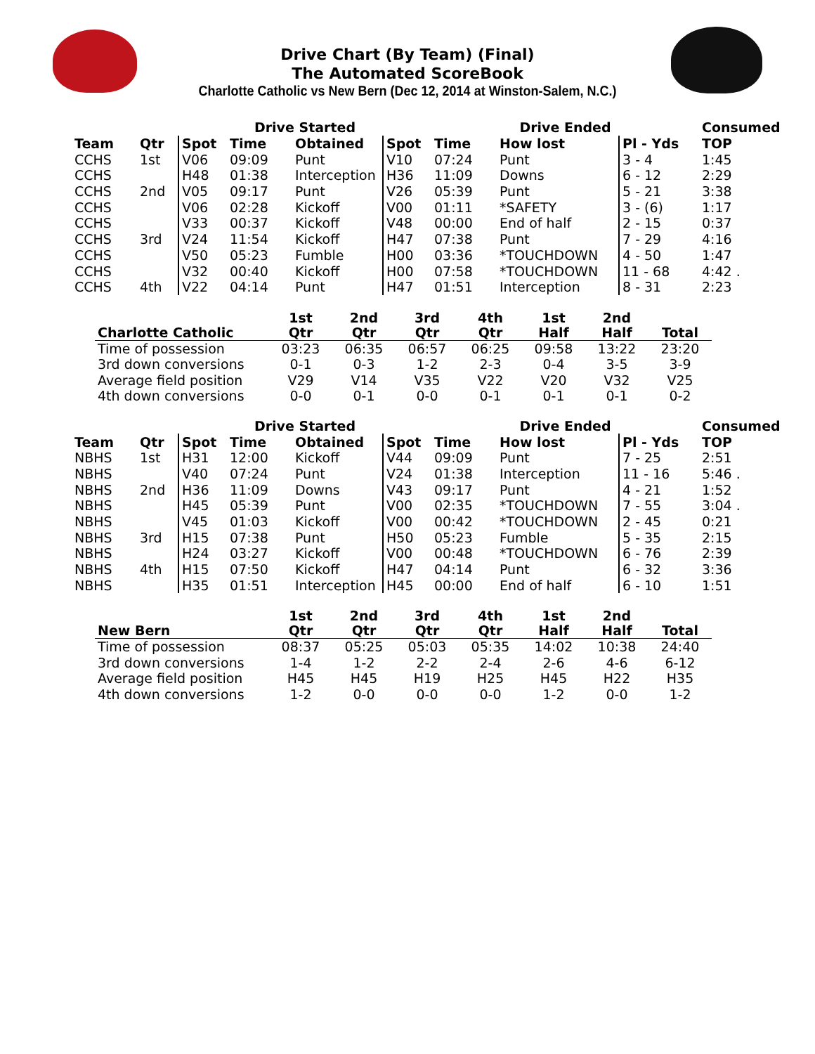Drive Chart (By Team) (Final)
The Automated ScoreBook
Charlotte Catholic vs New Bern (Dec 12, 2014 at Winston-Salem, N.C.)
| | | Drive Started | | | | Drive Ended | | | Consumed |
| --- | --- | --- | --- | --- | --- | --- | --- | --- | --- |
| Team | Qtr | Spot | Time | Obtained | Spot | Time | How lost | Pl - Yds | TOP |
| CCHS | 1st | V06 | 09:09 | Punt | V10 | 07:24 | Punt | 3 - 4 | 1:45 |
| CCHS | | H48 | 01:38 | Interception | H36 | 11:09 | Downs | 6 - 12 | 2:29 |
| CCHS | 2nd | V05 | 09:17 | Punt | V26 | 05:39 | Punt | 5 - 21 | 3:38 |
| CCHS | | V06 | 02:28 | Kickoff | V00 | 01:11 | *SAFETY | 3 - (6) | 1:17 |
| CCHS | | V33 | 00:37 | Kickoff | V48 | 00:00 | End of half | 2 - 15 | 0:37 |
| CCHS | 3rd | V24 | 11:54 | Kickoff | H47 | 07:38 | Punt | 7 - 29 | 4:16 |
| CCHS | | V50 | 05:23 | Fumble | H00 | 03:36 | *TOUCHDOWN | 4 - 50 | 1:47 |
| CCHS | | V32 | 00:40 | Kickoff | H00 | 07:58 | *TOUCHDOWN | 11 - 68 | 4:42 . |
| CCHS | 4th | V22 | 04:14 | Punt | H47 | 01:51 | Interception | 8 - 31 | 2:23 |
| Charlotte Catholic | 1st Qtr | 2nd Qtr | 3rd Qtr | 4th Qtr | 1st Half | 2nd Half | Total |
| --- | --- | --- | --- | --- | --- | --- | --- |
| Time of possession | 03:23 | 06:35 | 06:57 | 06:25 | 09:58 | 13:22 | 23:20 |
| 3rd down conversions | 0-1 | 0-3 | 1-2 | 2-3 | 0-4 | 3-5 | 3-9 |
| Average field position | V29 | V14 | V35 | V22 | V20 | V32 | V25 |
| 4th down conversions | 0-0 | 0-1 | 0-0 | 0-1 | 0-1 | 0-1 | 0-2 |
| | | Drive Started | | | | Drive Ended | | | Consumed |
| --- | --- | --- | --- | --- | --- | --- | --- | --- | --- |
| Team | Qtr | Spot | Time | Obtained | Spot | Time | How lost | Pl - Yds | TOP |
| NBHS | 1st | H31 | 12:00 | Kickoff | V44 | 09:09 | Punt | 7 - 25 | 2:51 |
| NBHS | | V40 | 07:24 | Punt | V24 | 01:38 | Interception | 11 - 16 | 5:46 . |
| NBHS | 2nd | H36 | 11:09 | Downs | V43 | 09:17 | Punt | 4 - 21 | 1:52 |
| NBHS | | H45 | 05:39 | Punt | V00 | 02:35 | *TOUCHDOWN | 7 - 55 | 3:04 . |
| NBHS | | V45 | 01:03 | Kickoff | V00 | 00:42 | *TOUCHDOWN | 2 - 45 | 0:21 |
| NBHS | 3rd | H15 | 07:38 | Punt | H50 | 05:23 | Fumble | 5 - 35 | 2:15 |
| NBHS | | H24 | 03:27 | Kickoff | V00 | 00:48 | *TOUCHDOWN | 6 - 76 | 2:39 |
| NBHS | 4th | H15 | 07:50 | Kickoff | H47 | 04:14 | Punt | 6 - 32 | 3:36 |
| NBHS | | H35 | 01:51 | Interception | H45 | 00:00 | End of half | 6 - 10 | 1:51 |
| New Bern | 1st Qtr | 2nd Qtr | 3rd Qtr | 4th Qtr | 1st Half | 2nd Half | Total |
| --- | --- | --- | --- | --- | --- | --- | --- |
| Time of possession | 08:37 | 05:25 | 05:03 | 05:35 | 14:02 | 10:38 | 24:40 |
| 3rd down conversions | 1-4 | 1-2 | 2-2 | 2-4 | 2-6 | 4-6 | 6-12 |
| Average field position | H45 | H45 | H19 | H25 | H45 | H22 | H35 |
| 4th down conversions | 1-2 | 0-0 | 0-0 | 0-0 | 1-2 | 0-0 | 1-2 |